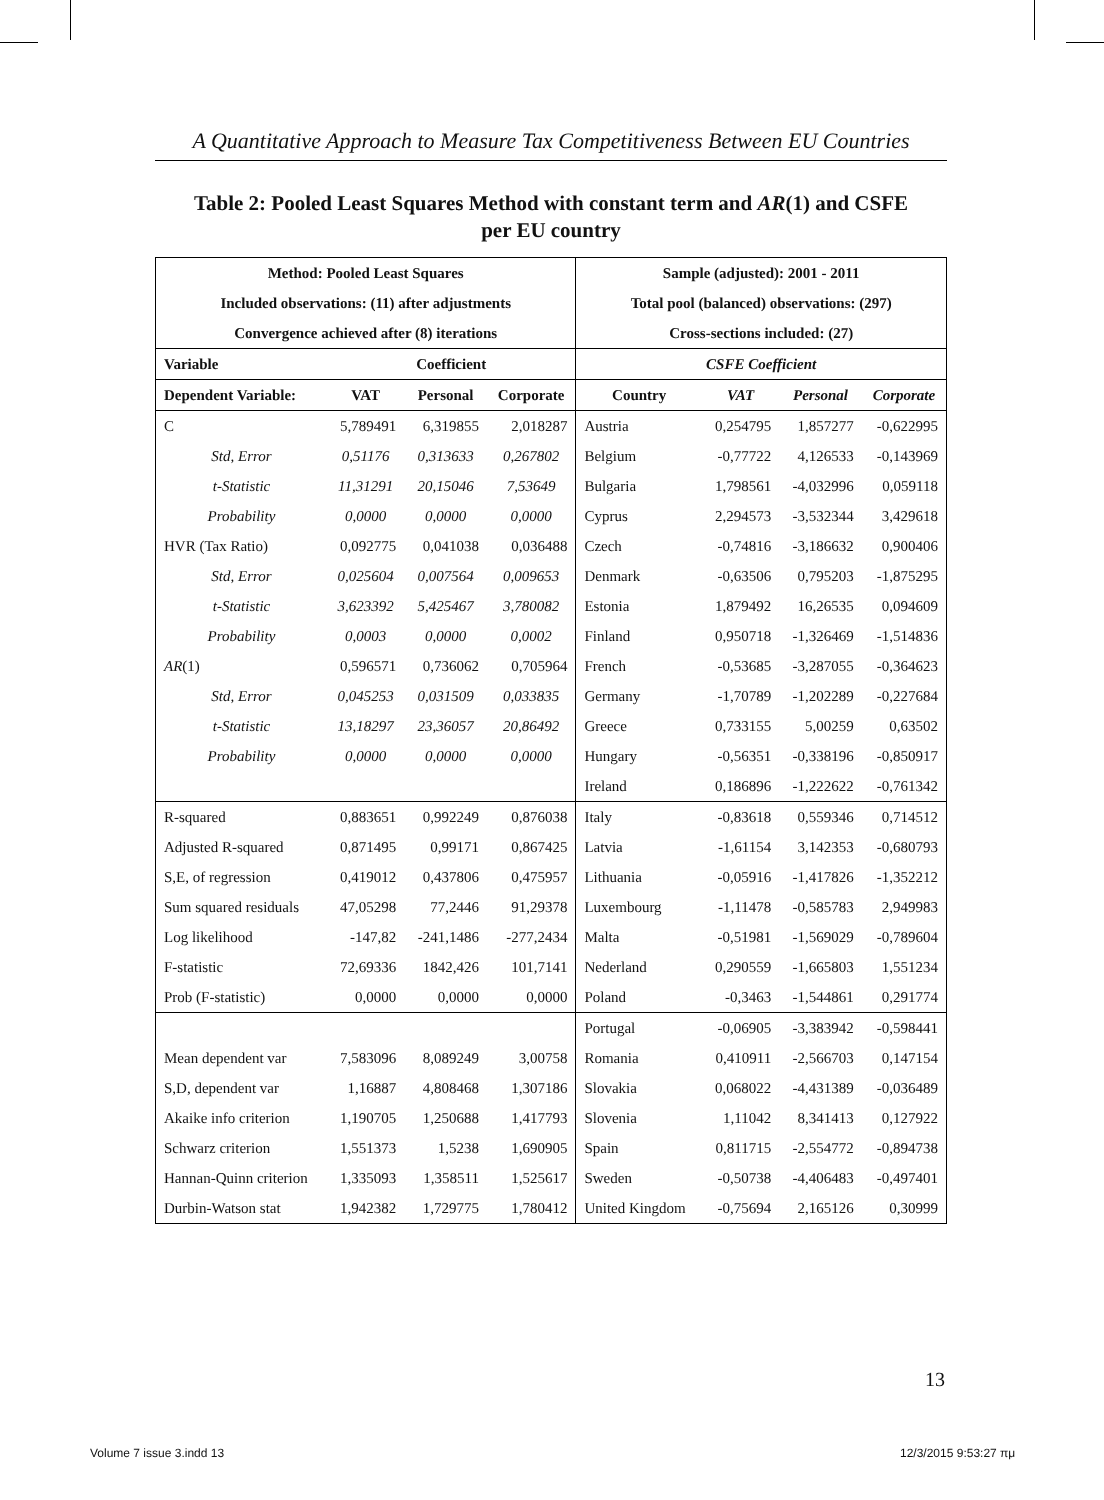A Quantitative Approach to Measure Tax Competitiveness Between EU Countries
Table 2: Pooled Least Squares Method with constant term and AR(1) and CSFE
per EU country
| Method: Pooled Least Squares | | | | Sample (adjusted): 2001 - 2011 | | | |
| --- | --- | --- | --- | --- | --- | --- | --- |
| Included observations: (11) after adjustments | | | | Total pool (balanced) observations: (297) | | | |
| Convergence achieved after (8) iterations | | | | Cross-sections included: (27) | | | |
| Variable | Coefficient | | | CSFE Coefficient | | | |
| Dependent Variable: | VAT | Personal | Corporate | Country | VAT | Personal | Corporate |
| C | 5,789491 | 6,319855 | 2,018287 | Austria | 0,254795 | 1,857277 | -0,622995 |
| Std, Error | 0,51176 | 0,313633 | 0,267802 | Belgium | -0,77722 | 4,126533 | -0,143969 |
| t-Statistic | 11,31291 | 20,15046 | 7,53649 | Bulgaria | 1,798561 | -4,032996 | 0,059118 |
| Probability | 0,0000 | 0,0000 | 0,0000 | Cyprus | 2,294573 | -3,532344 | 3,429618 |
| HVR (Tax Ratio) | 0,092775 | 0,041038 | 0,036488 | Czech | -0,74816 | -3,186632 | 0,900406 |
| Std, Error | 0,025604 | 0,007564 | 0,009653 | Denmark | -0,63506 | 0,795203 | -1,875295 |
| t-Statistic | 3,623392 | 5,425467 | 3,780082 | Estonia | 1,879492 | 16,26535 | 0,094609 |
| Probability | 0,0003 | 0,0000 | 0,0002 | Finland | 0,950718 | -1,326469 | -1,514836 |
| AR (1) | 0,596571 | 0,736062 | 0,705964 | French | -0,53685 | -3,287055 | -0,364623 |
| Std, Error | 0,045253 | 0,031509 | 0,033835 | Germany | -1,70789 | -1,202289 | -0,227684 |
| t-Statistic | 13,18297 | 23,36057 | 20,86492 | Greece | 0,733155 | 5,00259 | 0,63502 |
| Probability | 0,0000 | 0,0000 | 0,0000 | Hungary | -0,56351 | -0,338196 | -0,850917 |
| | | | | Ireland | 0,186896 | -1,222622 | -0,761342 |
| R-squared | 0,883651 | 0,992249 | 0,876038 | Italy | -0,83618 | 0,559346 | 0,714512 |
| Adjusted R-squared | 0,871495 | 0,99171 | 0,867425 | Latvia | -1,61154 | 3,142353 | -0,680793 |
| S,E, of regression | 0,419012 | 0,437806 | 0,475957 | Lithuania | -0,05916 | -1,417826 | -1,352212 |
| Sum squared residuals | 47,05298 | 77,2446 | 91,29378 | Luxembourg | -1,11478 | -0,585783 | 2,949983 |
| Log likelihood | -147,82 | -241,1486 | -277,2434 | Malta | -0,51981 | -1,569029 | -0,789604 |
| F-statistic | 72,69336 | 1842,426 | 101,7141 | Nederland | 0,290559 | -1,665803 | 1,551234 |
| Prob (F-statistic) | 0,0000 | 0,0000 | 0,0000 | Poland | -0,3463 | -1,544861 | 0,291774 |
| | | | | Portugal | -0,06905 | -3,383942 | -0,598441 |
| Mean dependent var | 7,583096 | 8,089249 | 3,00758 | Romania | 0,410911 | -2,566703 | 0,147154 |
| S,D, dependent var | 1,16887 | 4,808468 | 1,307186 | Slovakia | 0,068022 | -4,431389 | -0,036489 |
| Akaike info criterion | 1,190705 | 1,250688 | 1,417793 | Slovenia | 1,11042 | 8,341413 | 0,127922 |
| Schwarz criterion | 1,551373 | 1,5238 | 1,690905 | Spain | 0,811715 | -2,554772 | -0,894738 |
| Hannan-Quinn criterion | 1,335093 | 1,358511 | 1,525617 | Sweden | -0,50738 | -4,406483 | -0,497401 |
| Durbin-Watson stat | 1,942382 | 1,729775 | 1,780412 | United Kingdom | -0,75694 | 2,165126 | 0,30999 |
13
Volume 7 issue 3.indd 13 12/3/2015 9:53:27 πμ